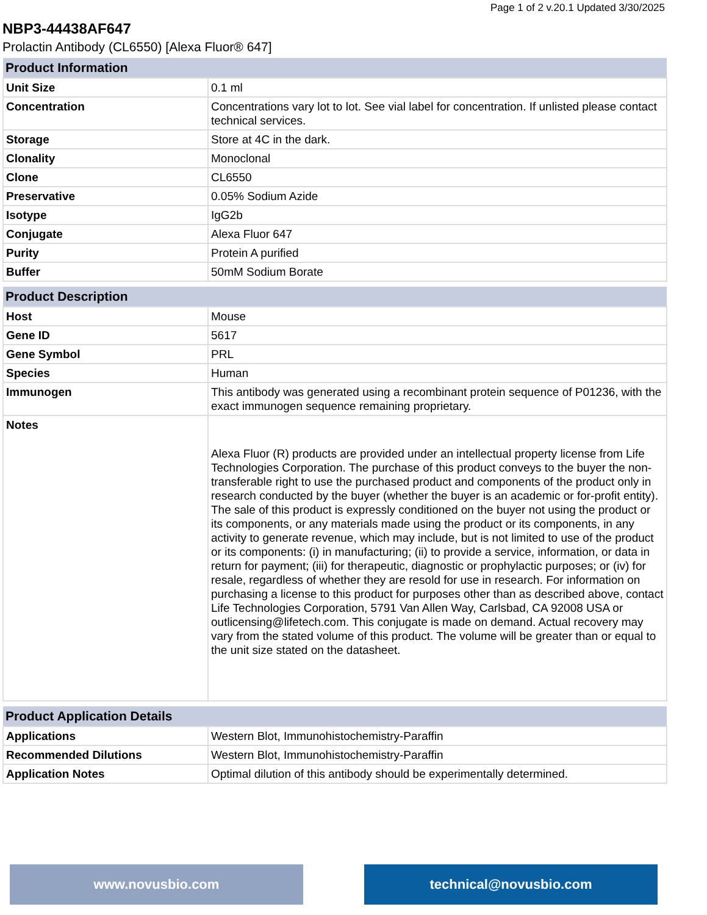Page 1 of 2 v.20.1 Updated 3/30/2025
NBP3-44438AF647
Prolactin Antibody (CL6550) [Alexa Fluor® 647]
| Product Information | |
| --- | --- |
| Unit Size | 0.1 ml |
| Concentration | Concentrations vary lot to lot. See vial label for concentration. If unlisted please contact technical services. |
| Storage | Store at 4C in the dark. |
| Clonality | Monoclonal |
| Clone | CL6550 |
| Preservative | 0.05% Sodium Azide |
| Isotype | IgG2b |
| Conjugate | Alexa Fluor 647 |
| Purity | Protein A purified |
| Buffer | 50mM Sodium Borate |
| Product Description | |
| --- | --- |
| Host | Mouse |
| Gene ID | 5617 |
| Gene Symbol | PRL |
| Species | Human |
| Immunogen | This antibody was generated using a recombinant protein sequence of P01236, with the exact immunogen sequence remaining proprietary. |
| Notes | Alexa Fluor (R) products are provided under an intellectual property license from Life Technologies Corporation. The purchase of this product conveys to the buyer the non-transferable right to use the purchased product and components of the product only in research conducted by the buyer (whether the buyer is an academic or for-profit entity). The sale of this product is expressly conditioned on the buyer not using the product or its components, or any materials made using the product or its components, in any activity to generate revenue, which may include, but is not limited to use of the product or its components: (i) in manufacturing; (ii) to provide a service, information, or data in return for payment; (iii) for therapeutic, diagnostic or prophylactic purposes; or (iv) for resale, regardless of whether they are resold for use in research. For information on purchasing a license to this product for purposes other than as described above, contact Life Technologies Corporation, 5791 Van Allen Way, Carlsbad, CA 92008 USA or outlicensing@lifetech.com. This conjugate is made on demand. Actual recovery may vary from the stated volume of this product. The volume will be greater than or equal to the unit size stated on the datasheet. |
| Product Application Details | |
| --- | --- |
| Applications | Western Blot, Immunohistochemistry-Paraffin |
| Recommended Dilutions | Western Blot, Immunohistochemistry-Paraffin |
| Application Notes | Optimal dilution of this antibody should be experimentally determined. |
www.novusbio.com technical@novusbio.com